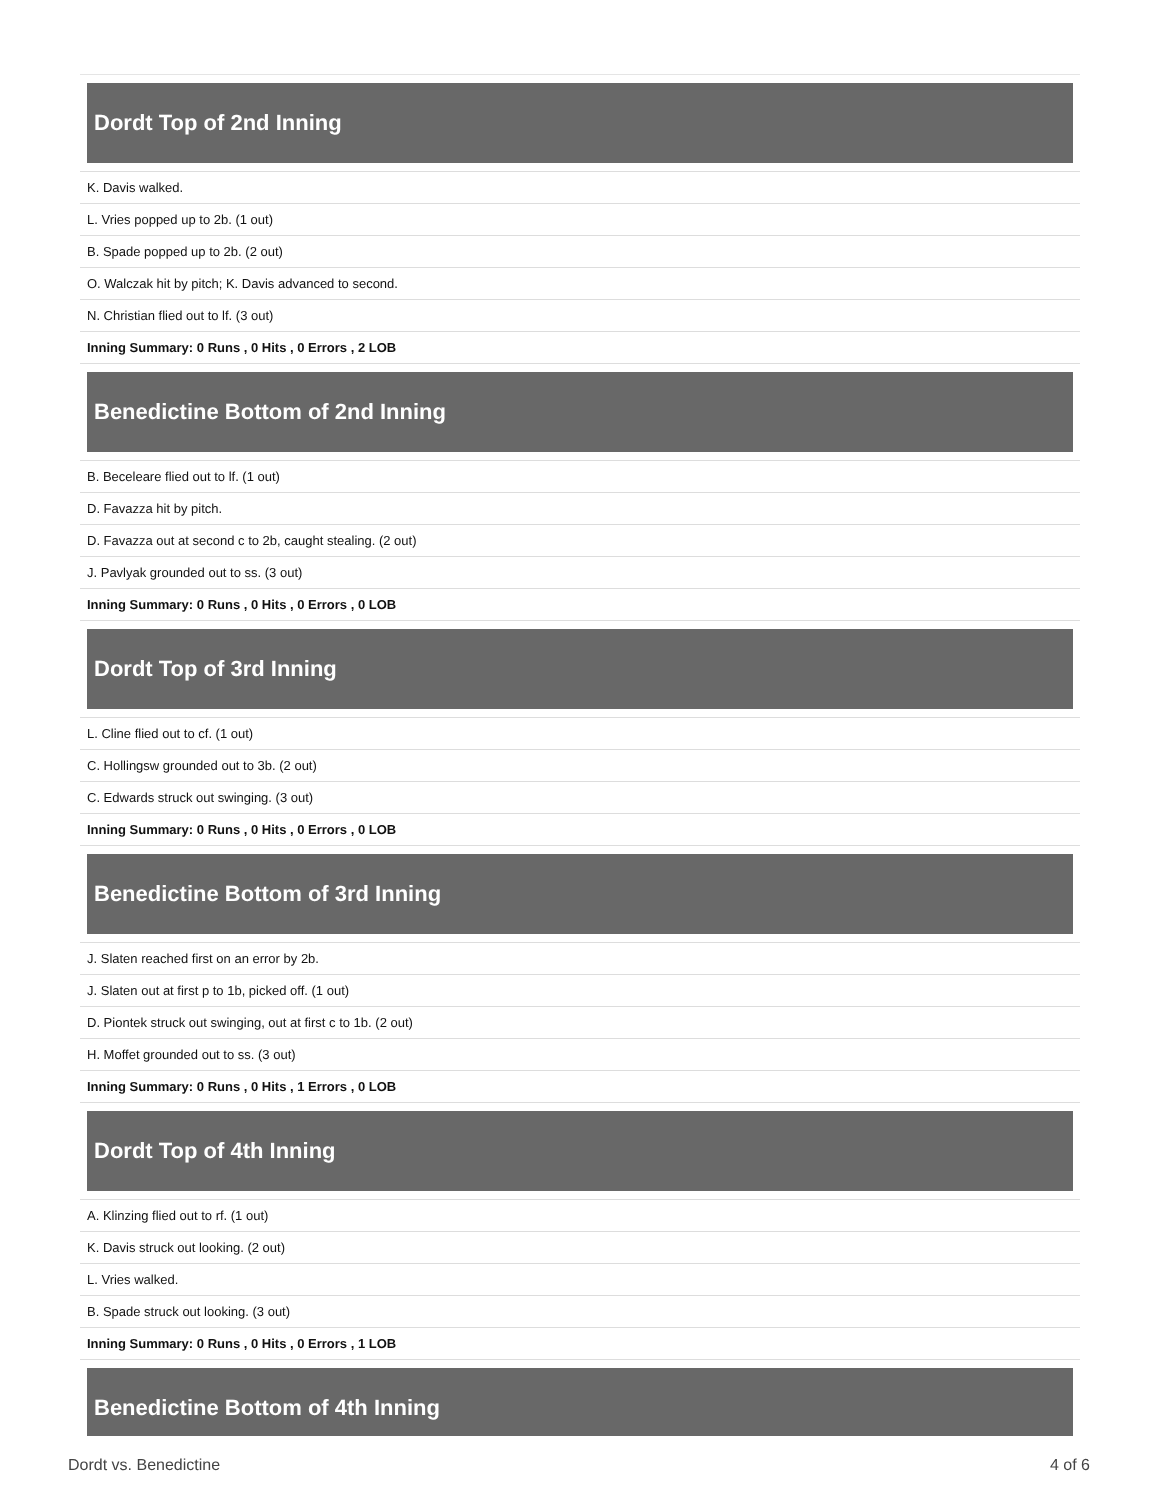Dordt Top of 2nd Inning
| K. Davis walked. |
| L. Vries popped up to 2b. (1 out) |
| B. Spade popped up to 2b. (2 out) |
| O. Walczak hit by pitch; K. Davis advanced to second. |
| N. Christian flied out to lf. (3 out) |
| Inning Summary: 0 Runs , 0 Hits , 0 Errors , 2 LOB |
Benedictine Bottom of 2nd Inning
| B. Beceleare flied out to lf. (1 out) |
| D. Favazza hit by pitch. |
| D. Favazza out at second c to 2b, caught stealing. (2 out) |
| J. Pavlyak grounded out to ss. (3 out) |
| Inning Summary: 0 Runs , 0 Hits , 0 Errors , 0 LOB |
Dordt Top of 3rd Inning
| L. Cline flied out to cf. (1 out) |
| C. Hollingsw grounded out to 3b. (2 out) |
| C. Edwards struck out swinging. (3 out) |
| Inning Summary: 0 Runs , 0 Hits , 0 Errors , 0 LOB |
Benedictine Bottom of 3rd Inning
| J. Slaten reached first on an error by 2b. |
| J. Slaten out at first p to 1b, picked off. (1 out) |
| D. Piontek struck out swinging, out at first c to 1b. (2 out) |
| H. Moffet grounded out to ss. (3 out) |
| Inning Summary: 0 Runs , 0 Hits , 1 Errors , 0 LOB |
Dordt Top of 4th Inning
| A. Klinzing flied out to rf. (1 out) |
| K. Davis struck out looking. (2 out) |
| L. Vries walked. |
| B. Spade struck out looking. (3 out) |
| Inning Summary: 0 Runs , 0 Hits , 0 Errors , 1 LOB |
Benedictine Bottom of 4th Inning
Dordt vs. Benedictine 4 of 6